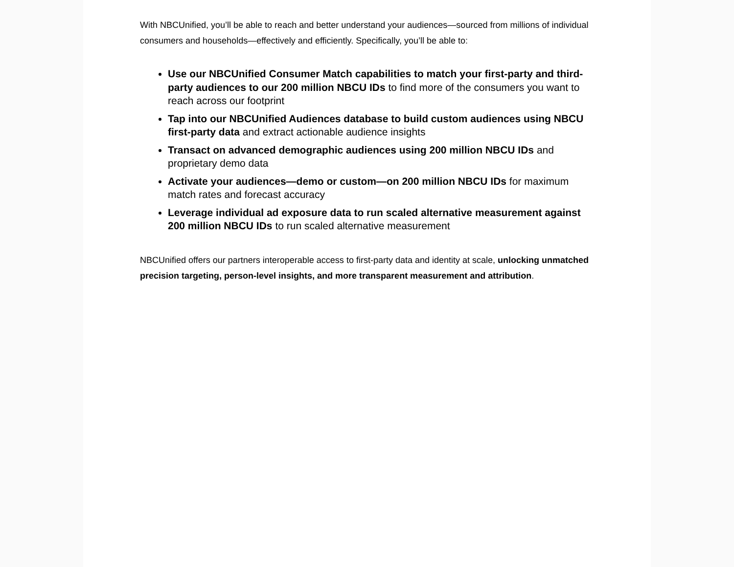With NBCUnified, you’ll be able to reach and better understand your audiences—sourced from millions of individual consumers and households—effectively and efficiently. Specifically, you’ll be able to:
Use our NBCUnified Consumer Match capabilities to match your first-party and third-party audiences to our 200 million NBCU IDs to find more of the consumers you want to reach across our footprint
Tap into our NBCUnified Audiences database to build custom audiences using NBCU first-party data and extract actionable audience insights
Transact on advanced demographic audiences using 200 million NBCU IDs and proprietary demo data
Activate your audiences—demo or custom—on 200 million NBCU IDs for maximum match rates and forecast accuracy
Leverage individual ad exposure data to run scaled alternative measurement against 200 million NBCU IDs to run scaled alternative measurement
NBCUnified offers our partners interoperable access to first-party data and identity at scale, unlocking unmatched precision targeting, person-level insights, and more transparent measurement and attribution.